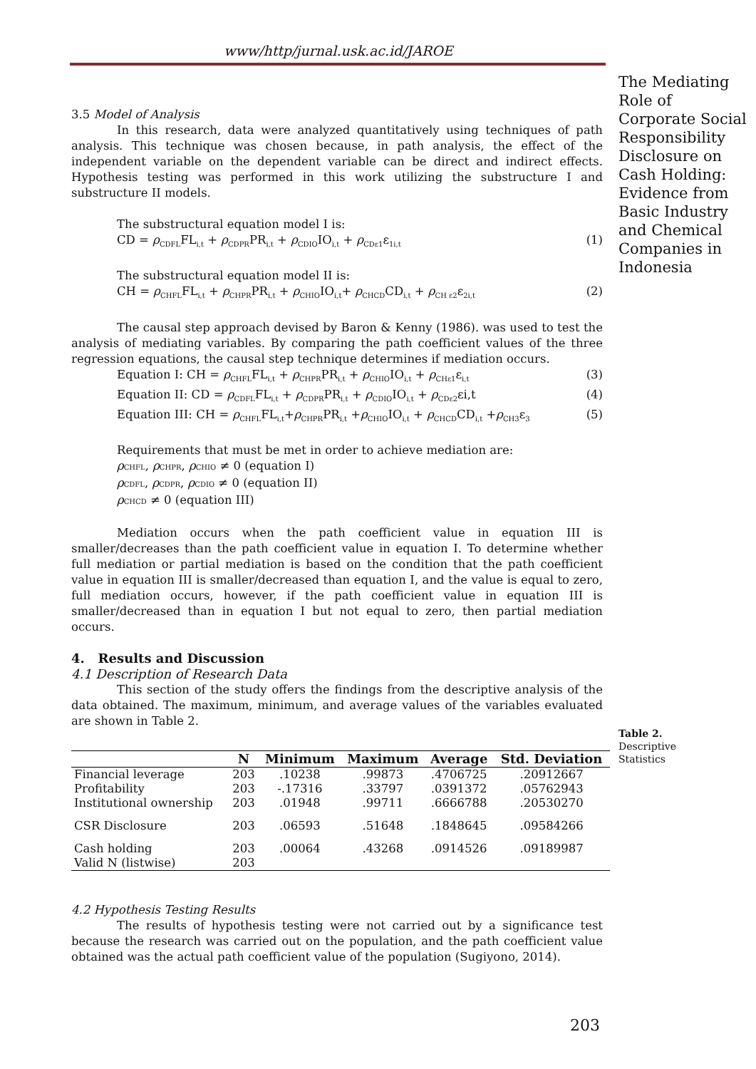www/http/jurnal.usk.ac.id/JAROE
The Mediating Role of Corporate Social Responsibility Disclosure on Cash Holding: Evidence from Basic Industry and Chemical Companies in Indonesia
3.5 Model of Analysis
In this research, data were analyzed quantitatively using techniques of path analysis. This technique was chosen because, in path analysis, the effect of the independent variable on the dependent variable can be direct and indirect effects. Hypothesis testing was performed in this work utilizing the substructure I and substructure II models.
The substructural equation model I is:
CD = ρ<sub>CDFL</sub>FL<sub>i,t</sub> + ρ<sub>CDPR</sub>PR<sub>i,t</sub> + ρ<sub>CDIO</sub>IO<sub>i,t</sub> + ρ<sub>CDε1</sub>ε<sub>1i,t</sub> (1)
The substructural equation model II is:
CH = ρ<sub>CHFL</sub>FL<sub>i,t</sub> + ρ<sub>CHPR</sub>PR<sub>i,t</sub> + ρ<sub>CHIO</sub>IO<sub>i,t</sub>+ ρ<sub>CHCD</sub>CD<sub>i,t</sub> + ρ<sub>CH ε2</sub>ε<sub>2i,t</sub> (2)
The causal step approach devised by Baron & Kenny (1986). was used to test the analysis of mediating variables. By comparing the path coefficient values of the three regression equations, the causal step technique determines if mediation occurs.
Equation I: CH = ρ<sub>CHFL</sub>FL<sub>i,t</sub> + ρ<sub>CHPR</sub>PR<sub>i,t</sub> + ρ<sub>CHIO</sub>IO<sub>i,t</sub> + ρ<sub>CHε1</sub>ε<sub>i,t</sub> (3)
Equation II: CD = ρ<sub>CDFL</sub>FL<sub>i,t</sub> + ρ<sub>CDPR</sub>PR<sub>i,t</sub> + ρ<sub>CDIO</sub>IO<sub>i,t</sub> + ρ<sub>CDε2</sub>εi,t (4)
Equation III: CH = ρ<sub>CHFL</sub>FL<sub>i,t</sub>+ρ<sub>CHPR</sub>PR<sub>i,t</sub> +ρ<sub>CHIO</sub>IO<sub>i,t</sub> + ρ<sub>CHCD</sub>CD<sub>i,t</sub> +ρ<sub>CH3</sub>ε<sub>3</sub> (5)
Requirements that must be met in order to achieve mediation are:
ρCHFL, ρCHPR, ρCHIO ≠ 0 (equation I)
ρCDFL, ρCDPR, ρCDIO ≠ 0 (equation II)
ρCHCD ≠ 0 (equation III)
Mediation occurs when the path coefficient value in equation III is smaller/decreases than the path coefficient value in equation I. To determine whether full mediation or partial mediation is based on the condition that the path coefficient value in equation III is smaller/decreased than equation I, and the value is equal to zero, full mediation occurs, however, if the path coefficient value in equation III is smaller/decreased than in equation I but not equal to zero, then partial mediation occurs.
4. Results and Discussion
4.1 Description of Research Data
This section of the study offers the findings from the descriptive analysis of the data obtained. The maximum, minimum, and average values of the variables evaluated are shown in Table 2.
| | N | Minimum | Maximum | Average | Std. Deviation |
| --- | --- | --- | --- | --- | --- |
| Financial leverage | 203 | .10238 | .99873 | .4706725 | .20912667 |
| Profitability | 203 | -.17316 | .33797 | .0391372 | .05762943 |
| Institutional ownership | 203 | .01948 | .99711 | .6666788 | .20530270 |
| CSR Disclosure | 203 | .06593 | .51648 | .1848645 | .09584266 |
| Cash holding | 203 | .00064 | .43268 | .0914526 | .09189987 |
| Valid N (listwise) | 203 | | | | |
4.2 Hypothesis Testing Results
The results of hypothesis testing were not carried out by a significance test because the research was carried out on the population, and the path coefficient value obtained was the actual path coefficient value of the population (Sugiyono, 2014).
Table 2.
Descriptive
Statistics
203